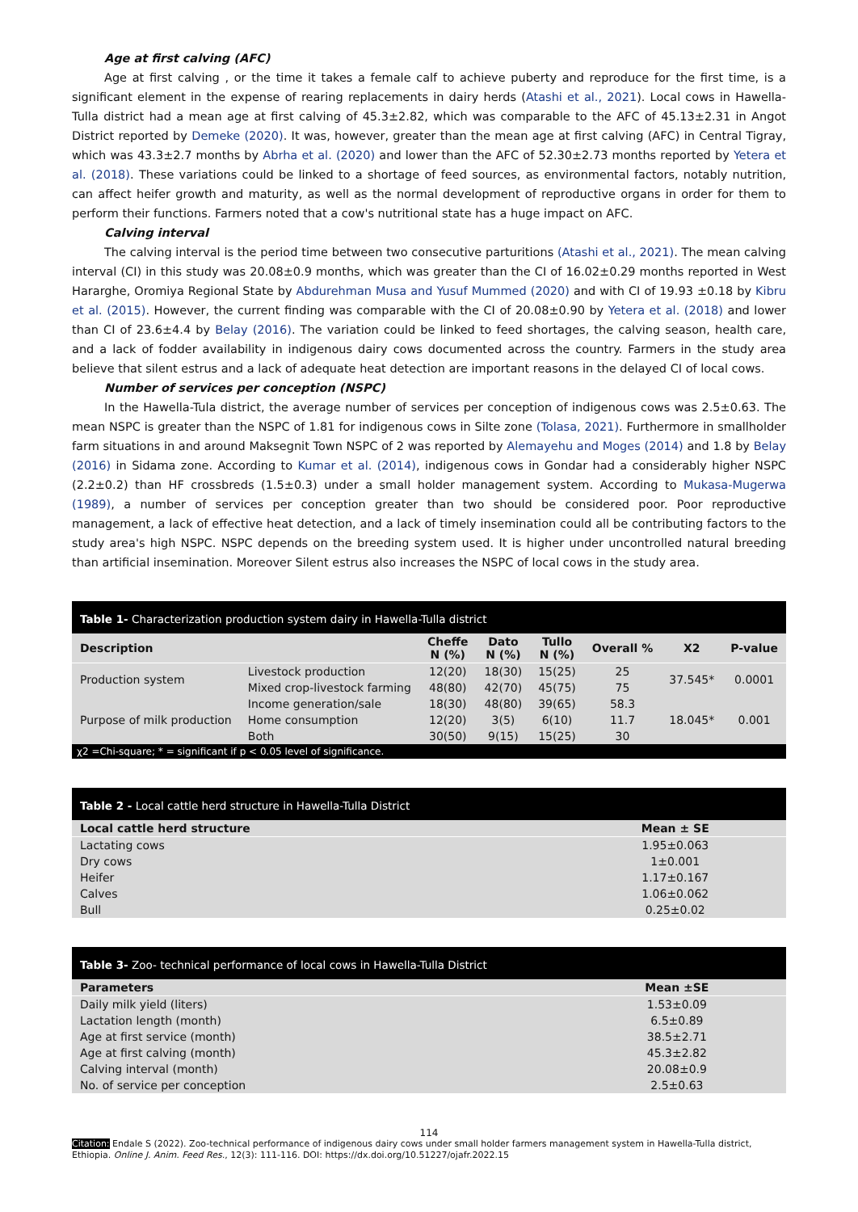Age at first calving (AFC)
Age at first calving , or the time it takes a female calf to achieve puberty and reproduce for the first time, is a significant element in the expense of rearing replacements in dairy herds (Atashi et al., 2021). Local cows in Hawella-Tulla district had a mean age at first calving of 45.3±2.82, which was comparable to the AFC of 45.13±2.31 in Angot District reported by Demeke (2020). It was, however, greater than the mean age at first calving (AFC) in Central Tigray, which was 43.3±2.7 months by Abrha et al. (2020) and lower than the AFC of 52.30±2.73 months reported by Yetera et al. (2018). These variations could be linked to a shortage of feed sources, as environmental factors, notably nutrition, can affect heifer growth and maturity, as well as the normal development of reproductive organs in order for them to perform their functions. Farmers noted that a cow's nutritional state has a huge impact on AFC.
Calving interval
The calving interval is the period time between two consecutive parturitions (Atashi et al., 2021). The mean calving interval (CI) in this study was 20.08±0.9 months, which was greater than the CI of 16.02±0.29 months reported in West Hararghe, Oromiya Regional State by Abdurehman Musa and Yusuf Mummed (2020) and with CI of 19.93 ±0.18 by Kibru et al. (2015). However, the current finding was comparable with the CI of 20.08±0.90 by Yetera et al. (2018) and lower than CI of 23.6±4.4 by Belay (2016). The variation could be linked to feed shortages, the calving season, health care, and a lack of fodder availability in indigenous dairy cows documented across the country. Farmers in the study area believe that silent estrus and a lack of adequate heat detection are important reasons in the delayed CI of local cows.
Number of services per conception (NSPC)
In the Hawella-Tula district, the average number of services per conception of indigenous cows was 2.5±0.63. The mean NSPC is greater than the NSPC of 1.81 for indigenous cows in Silte zone (Tolasa, 2021). Furthermore in smallholder farm situations in and around Maksegnit Town NSPC of 2 was reported by Alemayehu and Moges (2014) and 1.8 by Belay (2016) in Sidama zone. According to Kumar et al. (2014), indigenous cows in Gondar had a considerably higher NSPC (2.2±0.2) than HF crossbreds (1.5±0.3) under a small holder management system. According to Mukasa-Mugerwa (1989), a number of services per conception greater than two should be considered poor. Poor reproductive management, a lack of effective heat detection, and a lack of timely insemination could all be contributing factors to the study area's high NSPC. NSPC depends on the breeding system used. It is higher under uncontrolled natural breeding than artificial insemination. Moreover Silent estrus also increases the NSPC of local cows in the study area.
Table 1- Characterization production system dairy in Hawella-Tulla district
| Description | | Cheffe N (%) | Dato N (%) | Tullo N (%) | Overall % | X2 | P-value |
| --- | --- | --- | --- | --- | --- | --- | --- |
| Production system | Livestock production | 12(20) | 18(30) | 15(25) | 25 | 37.545* | 0.0001 |
| | Mixed crop-livestock farming | 48(80) | 42(70) | 45(75) | 75 | | |
| Purpose of milk production | Income generation/sale | 18(30) | 48(80) | 39(65) | 58.3 | 18.045* | 0.001 |
| | Home consumption | 12(20) | 3(5) | 6(10) | 11.7 | | |
| | Both | 30(50) | 9(15) | 15(25) | 30 | | |
χ2 =Chi-square; * = significant if p < 0.05 level of significance.
Table 2 - Local cattle herd structure in Hawella-Tulla District
| Local cattle herd structure | Mean ± SE |
| --- | --- |
| Lactating cows | 1.95±0.063 |
| Dry cows | 1±0.001 |
| Heifer | 1.17±0.167 |
| Calves | 1.06±0.062 |
| Bull | 0.25±0.02 |
Table 3- Zoo- technical performance of local cows in Hawella-Tulla District
| Parameters | Mean ±SE |
| --- | --- |
| Daily milk yield (liters) | 1.53±0.09 |
| Lactation length (month) | 6.5±0.89 |
| Age at first service (month) | 38.5±2.71 |
| Age at first calving (month) | 45.3±2.82 |
| Calving interval (month) | 20.08±0.9 |
| No. of service per conception | 2.5±0.63 |
114
Citation: Endale S (2022). Zoo-technical performance of indigenous dairy cows under small holder farmers management system in Hawella-Tulla district, Ethiopia. Online J. Anim. Feed Res., 12(3): 111-116. DOI: https://dx.doi.org/10.51227/ojafr.2022.15